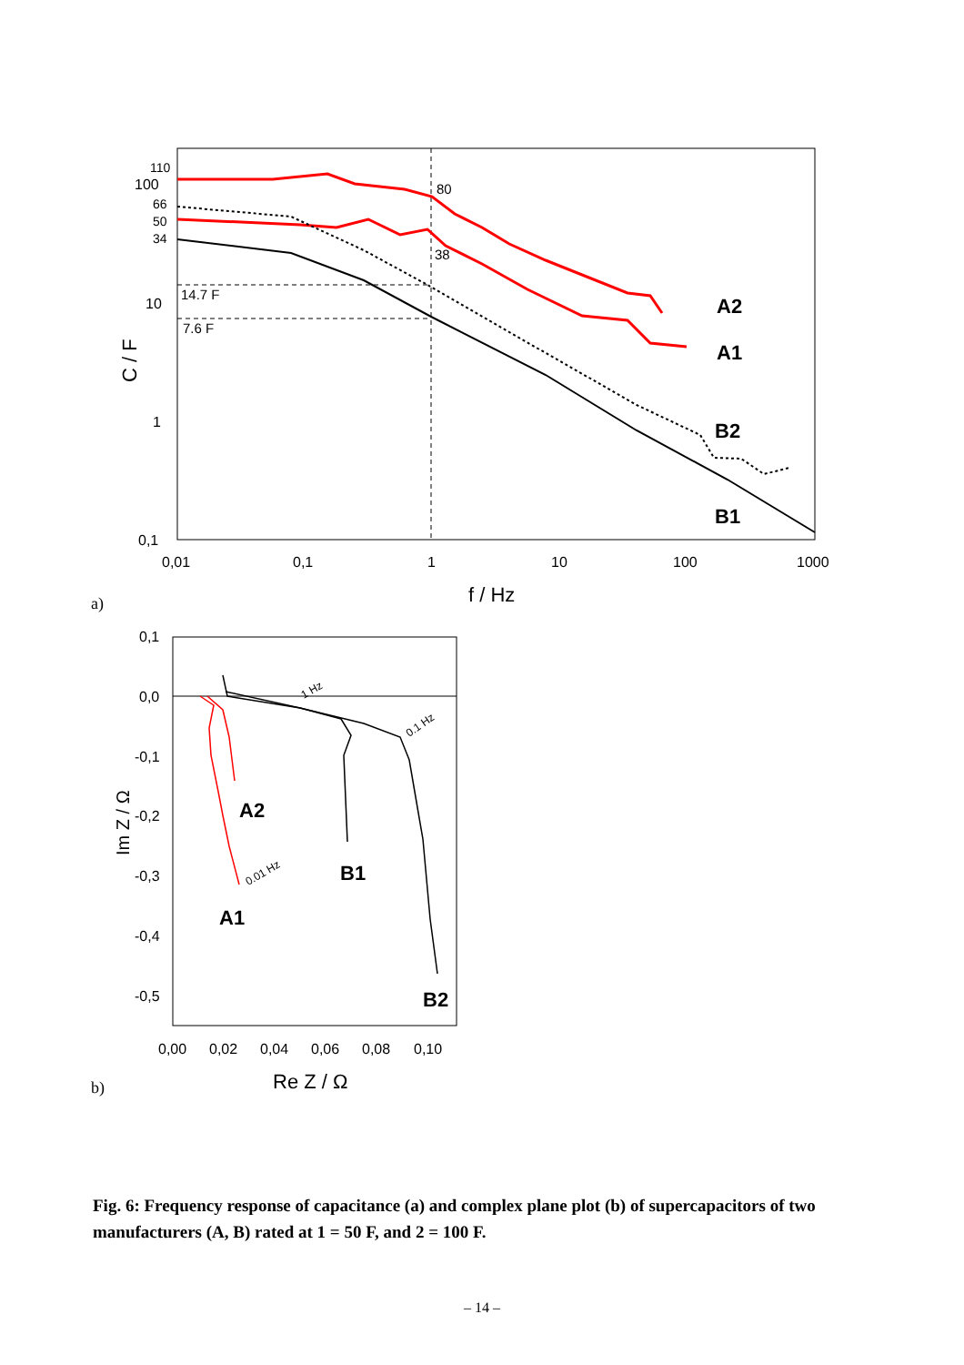110
100
66
50
34
10
1
0,1
0,01
0,1
1
10
100
1000
C / F
f / Hz
a)
14.7 F
7.6 F
80
38
A2
A1
B2
B1
0,1
0,0
-0,1
-0,2
-0,3
-0,4
-0,5
0,00
0,02
0,04
0,06
0,08
0,10
Im Z / Ω
Re Z / Ω
b)
1 Hz
0.1 Hz
0.01 Hz
A2
A1
B1
B2
Fig. 6: Frequency response of capacitance (a) and complex plane plot (b) of supercapacitors of two manufacturers (A, B) rated at 1 = 50 F, and 2 = 100 F.
– 14 –